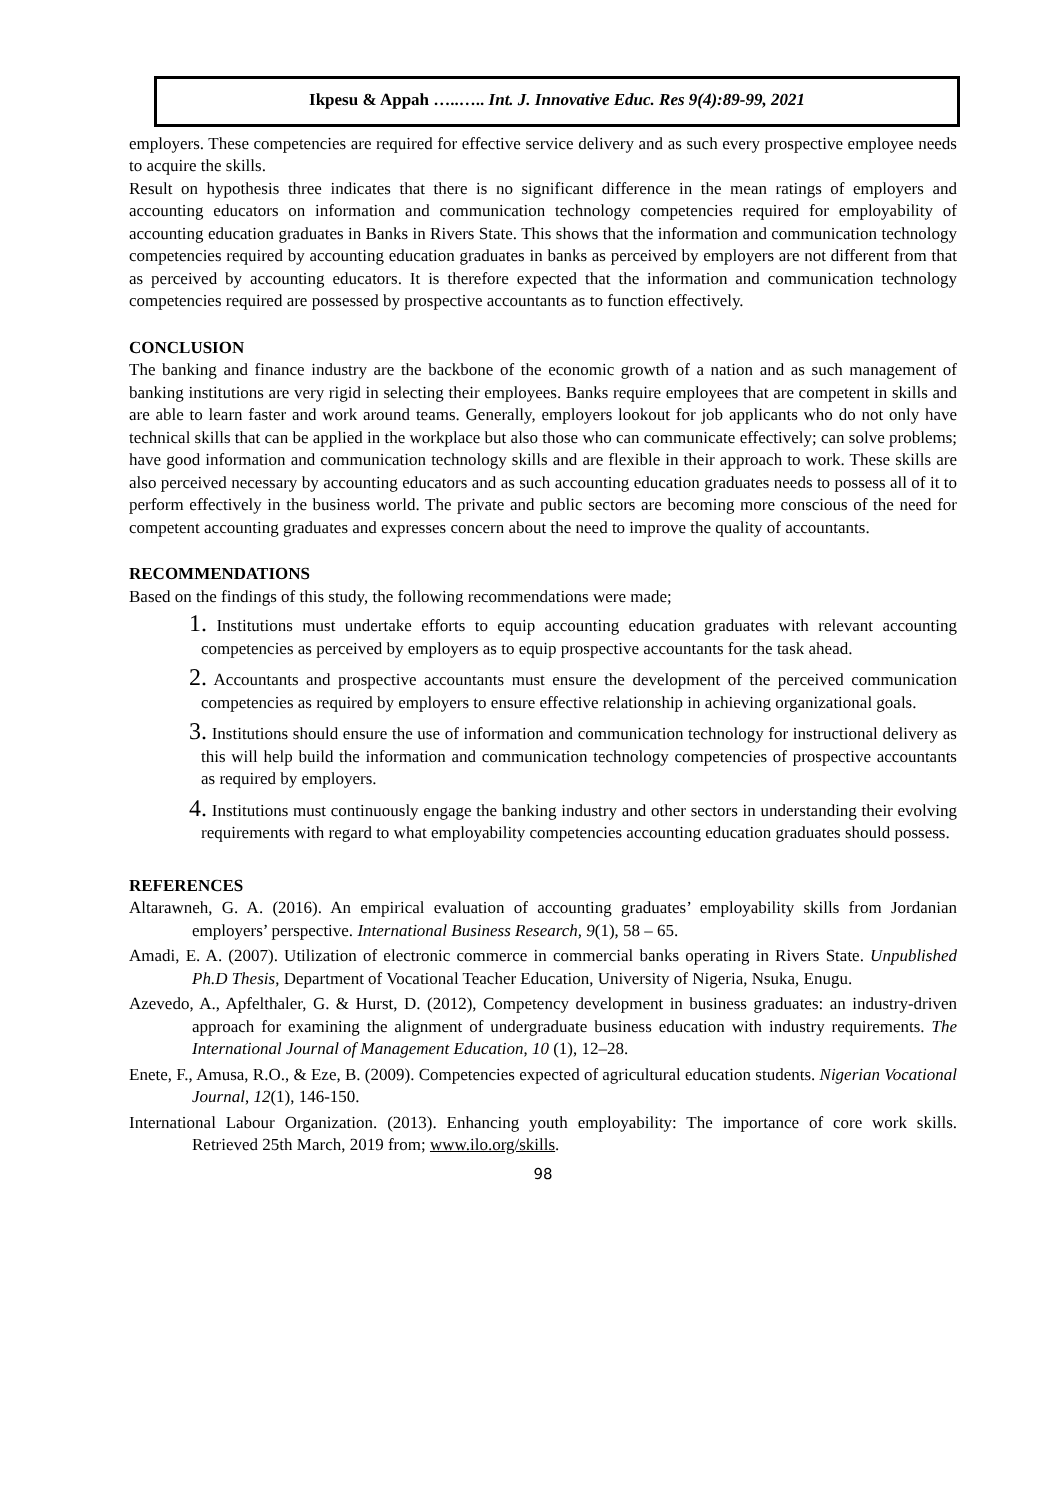Ikpesu & Appah …..….. Int. J. Innovative Educ. Res 9(4):89-99, 2021
employers. These competencies are required for effective service delivery and as such every prospective employee needs to acquire the skills.
Result on hypothesis three indicates that there is no significant difference in the mean ratings of employers and accounting educators on information and communication technology competencies required for employability of accounting education graduates in Banks in Rivers State. This shows that the information and communication technology competencies required by accounting education graduates in banks as perceived by employers are not different from that as perceived by accounting educators. It is therefore expected that the information and communication technology competencies required are possessed by prospective accountants as to function effectively.
CONCLUSION
The banking and finance industry are the backbone of the economic growth of a nation and as such management of banking institutions are very rigid in selecting their employees. Banks require employees that are competent in skills and are able to learn faster and work around teams. Generally, employers lookout for job applicants who do not only have technical skills that can be applied in the workplace but also those who can communicate effectively; can solve problems; have good information and communication technology skills and are flexible in their approach to work. These skills are also perceived necessary by accounting educators and as such accounting education graduates needs to possess all of it to perform effectively in the business world. The private and public sectors are becoming more conscious of the need for competent accounting graduates and expresses concern about the need to improve the quality of accountants.
RECOMMENDATIONS
Based on the findings of this study, the following recommendations were made;
1. Institutions must undertake efforts to equip accounting education graduates with relevant accounting competencies as perceived by employers as to equip prospective accountants for the task ahead.
2. Accountants and prospective accountants must ensure the development of the perceived communication competencies as required by employers to ensure effective relationship in achieving organizational goals.
3. Institutions should ensure the use of information and communication technology for instructional delivery as this will help build the information and communication technology competencies of prospective accountants as required by employers.
4. Institutions must continuously engage the banking industry and other sectors in understanding their evolving requirements with regard to what employability competencies accounting education graduates should possess.
REFERENCES
Altarawneh, G. A. (2016). An empirical evaluation of accounting graduates’ employability skills from Jordanian employers’ perspective. International Business Research, 9(1), 58 – 65.
Amadi, E. A. (2007). Utilization of electronic commerce in commercial banks operating in Rivers State. Unpublished Ph.D Thesis, Department of Vocational Teacher Education, University of Nigeria, Nsuka, Enugu.
Azevedo, A., Apfelthaler, G. & Hurst, D. (2012), Competency development in business graduates: an industry-driven approach for examining the alignment of undergraduate business education with industry requirements. The International Journal of Management Education, 10 (1), 12–28.
Enete, F., Amusa, R.O., & Eze, B. (2009). Competencies expected of agricultural education students. Nigerian Vocational Journal, 12(1), 146-150.
International Labour Organization. (2013). Enhancing youth employability: The importance of core work skills. Retrieved 25th March, 2019 from; www.ilo.org/skills.
98